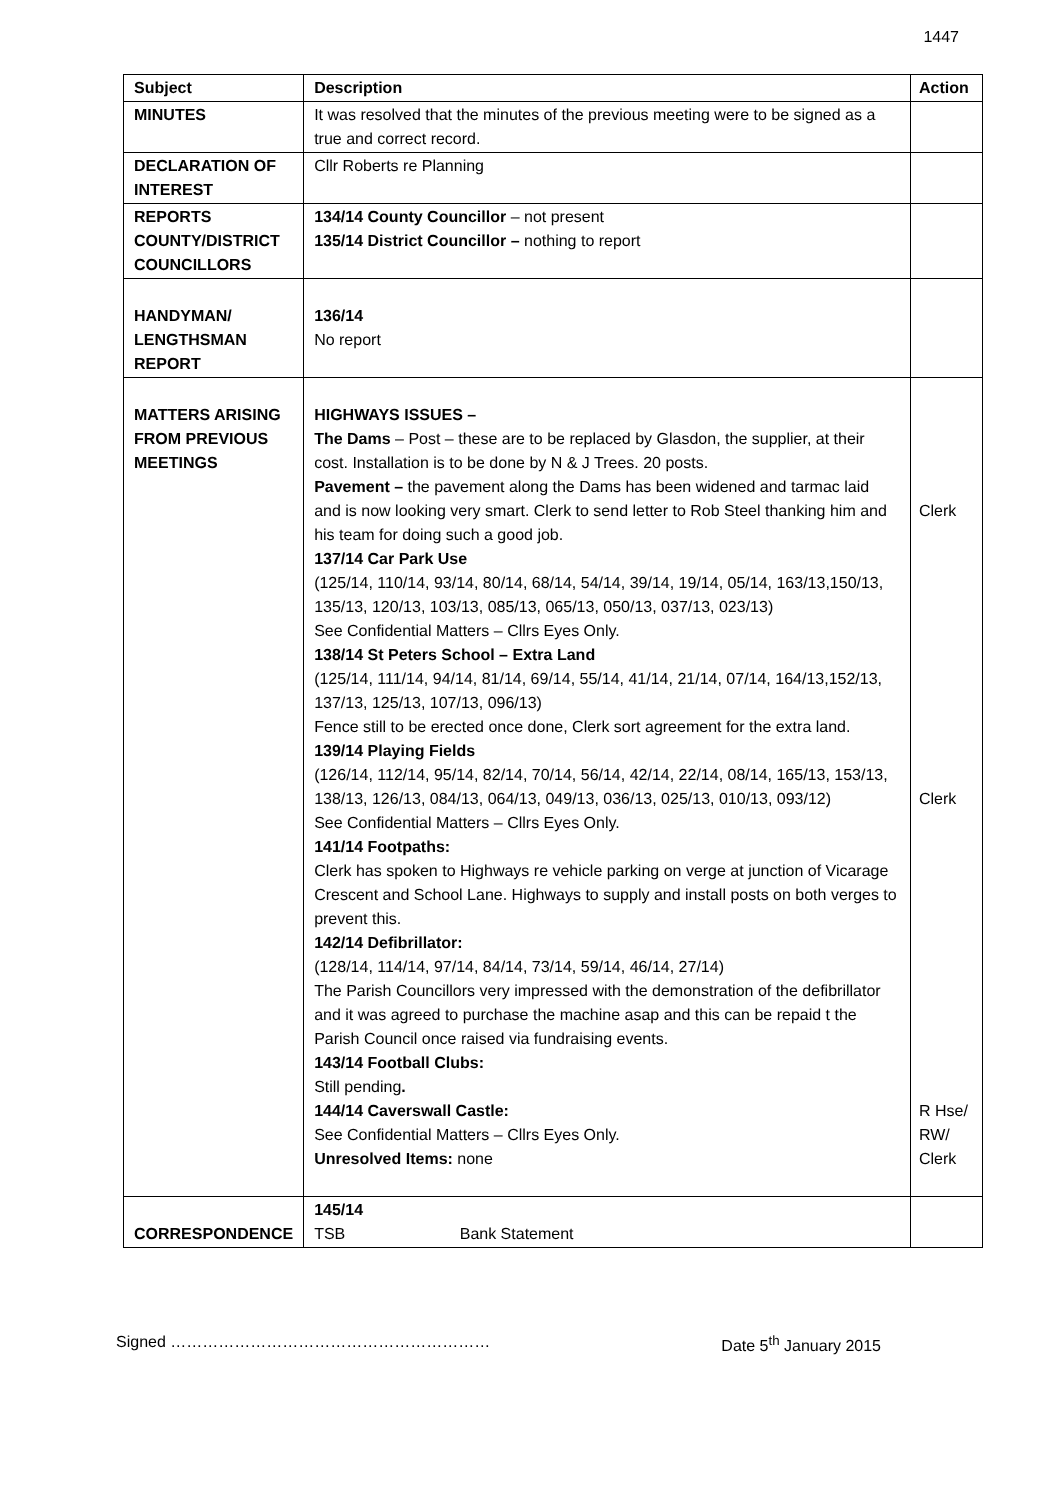1447
| Subject | Description | Action |
| --- | --- | --- |
| MINUTES | It was resolved that the minutes of the previous meeting were to be signed as a true and correct record. | |
| DECLARATION OF INTEREST | Cllr Roberts re Planning | |
| REPORTS COUNTY/DISTRICT COUNCILLORS | 134/14 County Councillor – not present 135/14 District Councillor – nothing to report | |
| HANDYMAN/ LENGTHSMAN REPORT | 136/14 No report | |
| MATTERS ARISING FROM PREVIOUS MEETINGS | HIGHWAYS ISSUES – The Dams – Post – these are to be replaced by Glasdon, the supplier, at their cost. Installation is to be done by N & J Trees. 20 posts. Pavement – the pavement along the Dams has been widened and tarmac laid and is now looking very smart. Clerk to send letter to Rob Steel thanking him and his team for doing such a good job. 137/14 Car Park Use (125/14, 110/14, 93/14, 80/14, 68/14, 54/14, 39/14, 19/14, 05/14, 163/13,150/13, 135/13, 120/13, 103/13, 085/13, 065/13, 050/13, 037/13, 023/13) See Confidential Matters – Cllrs Eyes Only. 138/14 St Peters School – Extra Land (125/14, 111/14, 94/14, 81/14, 69/14, 55/14, 41/14, 21/14, 07/14, 164/13,152/13, 137/13, 125/13, 107/13, 096/13) Fence still to be erected once done, Clerk sort agreement for the extra land. 139/14 Playing Fields (126/14, 112/14, 95/14, 82/14, 70/14, 56/14, 42/14, 22/14, 08/14, 165/13, 153/13, 138/13, 126/13, 084/13, 064/13, 049/13, 036/13, 025/13, 010/13, 093/12) See Confidential Matters – Cllrs Eyes Only. 141/14 Footpaths: Clerk has spoken to Highways re vehicle parking on verge at junction of Vicarage Crescent and School Lane. Highways to supply and install posts on both verges to prevent this. 142/14 Defibrillator: (128/14, 114/14, 97/14, 84/14, 73/14, 59/14, 46/14, 27/14) The Parish Councillors very impressed with the demonstration of the defibrillator and it was agreed to purchase the machine asap and this can be repaid t the Parish Council once raised via fundraising events. 143/14 Football Clubs: Still pending . 144/14 Caverswall Castle: See Confidential Matters – Cllrs Eyes Only. Unresolved Items: none | Clerk Clerk R Hse/ RW/ Clerk |
| CORRESPONDENCE | 145/14 TSB Bank Statement | |
Signed …………………………………………………… Date 5<sup>th</sup> January 2015